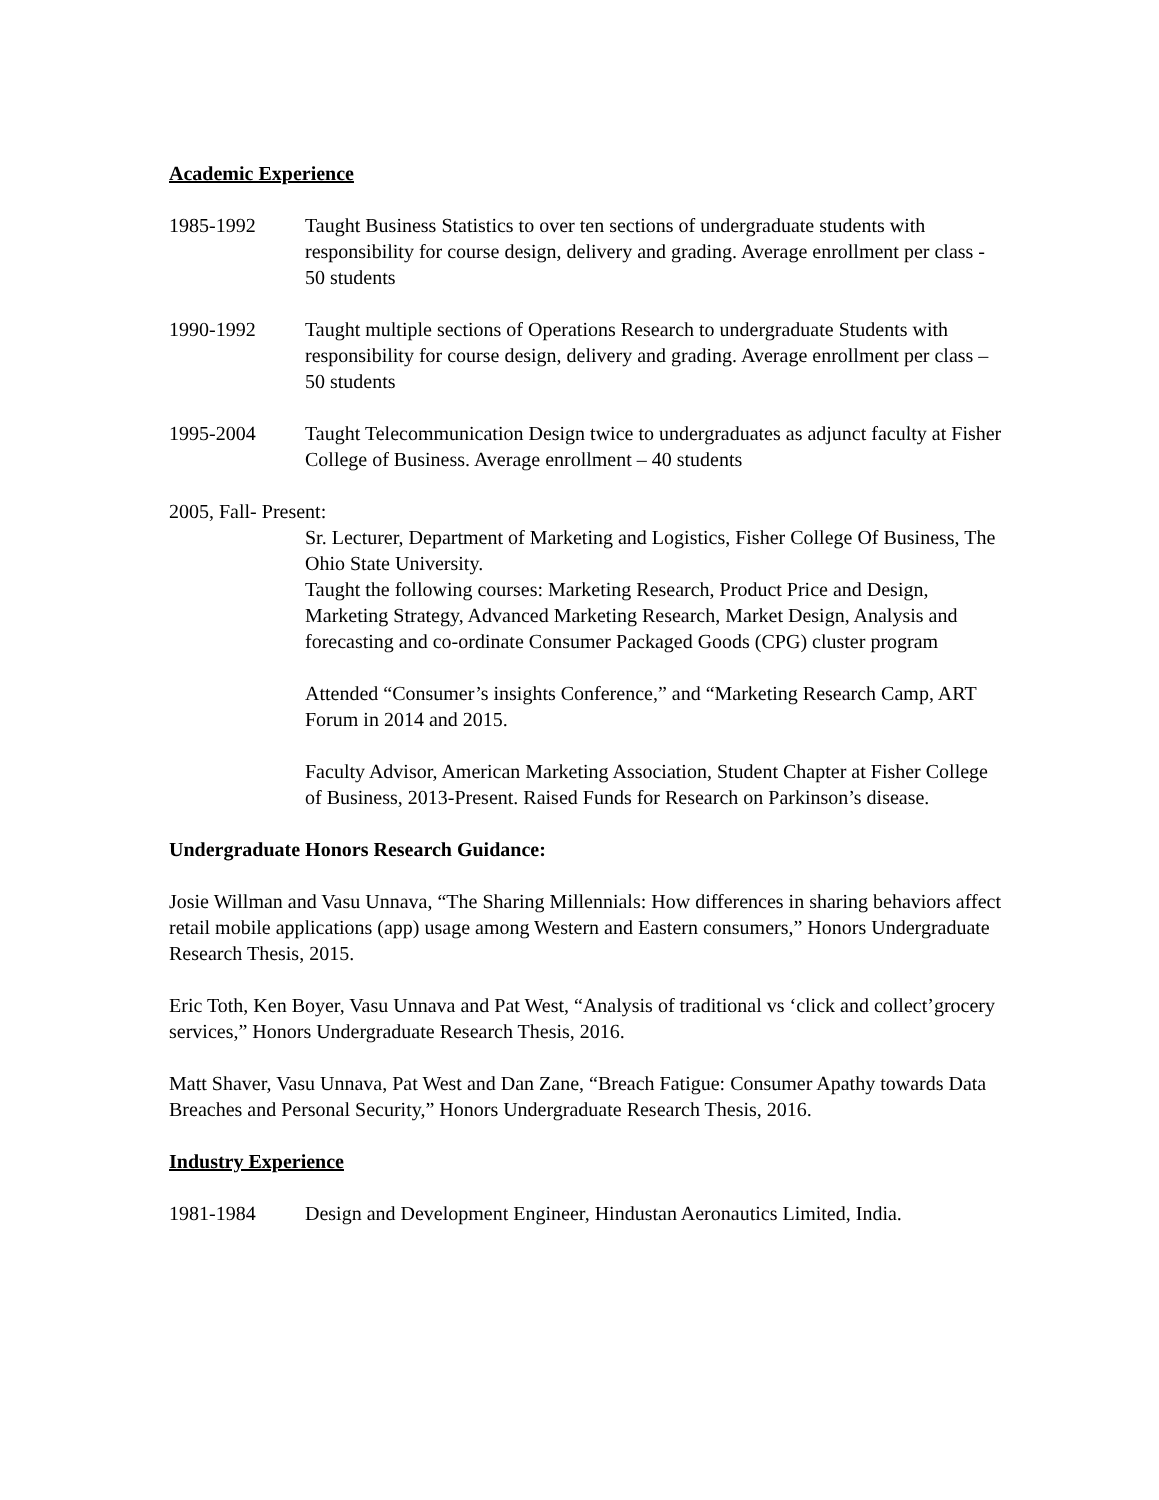Academic Experience
1985-1992 Taught Business Statistics to over ten sections of undergraduate students with responsibility for course design, delivery and grading. Average enrollment per class - 50 students
1990-1992 Taught multiple sections of Operations Research to undergraduate Students with responsibility for course design, delivery and grading. Average enrollment per class – 50 students
1995-2004 Taught Telecommunication Design twice to undergraduates as adjunct faculty at Fisher College of Business. Average enrollment – 40 students
2005, Fall- Present:
Sr. Lecturer, Department of Marketing and Logistics, Fisher College Of Business, The Ohio State University.
Taught the following courses: Marketing Research, Product Price and Design, Marketing Strategy, Advanced Marketing Research, Market Design, Analysis and forecasting and co-ordinate Consumer Packaged Goods (CPG) cluster program
Attended “Consumer’s insights Conference,” and “Marketing Research Camp, ART Forum in 2014 and 2015.
Faculty Advisor, American Marketing Association, Student Chapter at Fisher College of Business, 2013-Present. Raised Funds for Research on Parkinson’s disease.
Undergraduate Honors Research Guidance:
Josie Willman and Vasu Unnava, “The Sharing Millennials: How differences in sharing behaviors affect retail mobile applications (app) usage among Western and Eastern consumers,” Honors Undergraduate Research Thesis, 2015.
Eric Toth, Ken Boyer, Vasu Unnava and Pat West, “Analysis of traditional vs ‘click and collect’grocery services,” Honors Undergraduate Research Thesis, 2016.
Matt Shaver, Vasu Unnava, Pat West and Dan Zane, “Breach Fatigue: Consumer Apathy towards Data Breaches and Personal Security,” Honors Undergraduate Research Thesis, 2016.
Industry Experience
1981-1984 Design and Development Engineer, Hindustan Aeronautics Limited, India.